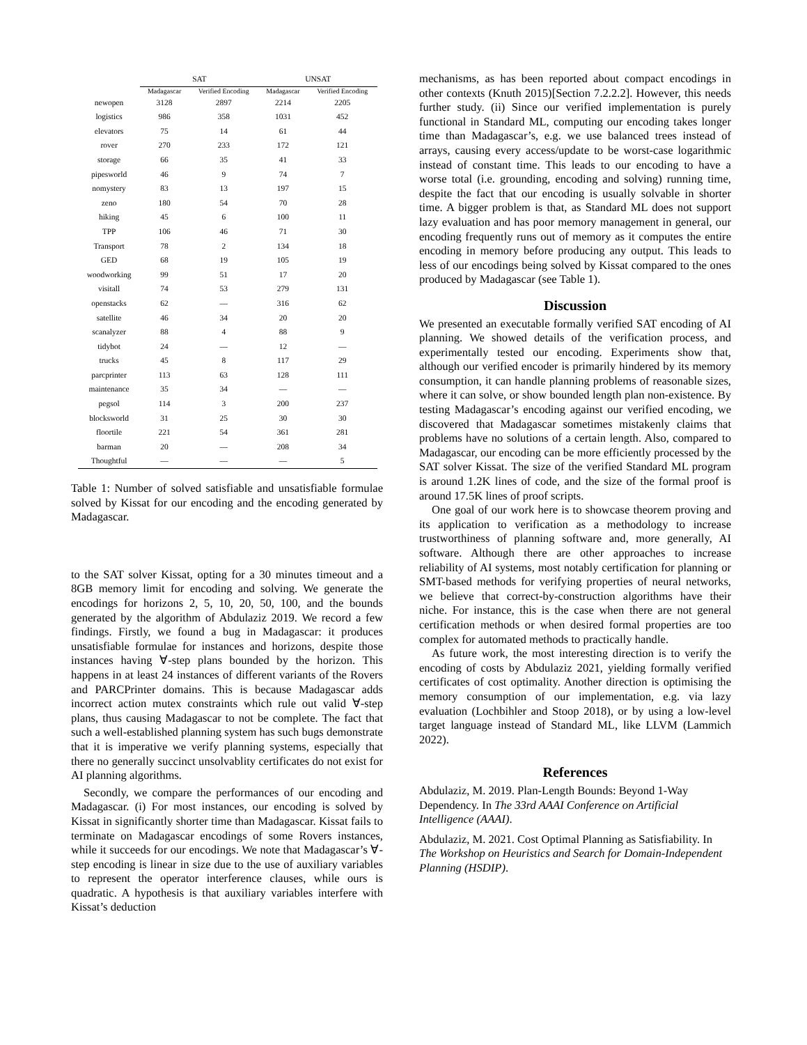| | SAT | | UNSAT | |
| --- | --- | --- | --- | --- |
| | Madagascar | Verified Encoding | Madagascar | Verified Encoding |
| newopen | 3128 | 2897 | 2214 | 2205 |
| logistics | 986 | 358 | 1031 | 452 |
| elevators | 75 | 14 | 61 | 44 |
| rover | 270 | 233 | 172 | 121 |
| storage | 66 | 35 | 41 | 33 |
| pipesworld | 46 | 9 | 74 | 7 |
| nomystery | 83 | 13 | 197 | 15 |
| zeno | 180 | 54 | 70 | 28 |
| hiking | 45 | 6 | 100 | 11 |
| TPP | 106 | 46 | 71 | 30 |
| Transport | 78 | 2 | 134 | 18 |
| GED | 68 | 19 | 105 | 19 |
| woodworking | 99 | 51 | 17 | 20 |
| visitall | 74 | 53 | 279 | 131 |
| openstacks | 62 | — | 316 | 62 |
| satellite | 46 | 34 | 20 | 20 |
| scanalyzer | 88 | 4 | 88 | 9 |
| tidybot | 24 | — | 12 | — |
| trucks | 45 | 8 | 117 | 29 |
| parcprinter | 113 | 63 | 128 | 111 |
| maintenance | 35 | 34 | — | — |
| pegsol | 114 | 3 | 200 | 237 |
| blocksworld | 31 | 25 | 30 | 30 |
| floortile | 221 | 54 | 361 | 281 |
| barman | 20 | — | 208 | 34 |
| Thoughtful | — | — | — | 5 |
Table 1: Number of solved satisfiable and unsatisfiable formulae solved by Kissat for our encoding and the encoding generated by Madagascar.
to the SAT solver Kissat, opting for a 30 minutes timeout and a 8GB memory limit for encoding and solving. We generate the encodings for horizons 2, 5, 10, 20, 50, 100, and the bounds generated by the algorithm of Abdulaziz 2019. We record a few findings. Firstly, we found a bug in Madagascar: it produces unsatisfiable formulae for instances and horizons, despite those instances having ∀-step plans bounded by the horizon. This happens in at least 24 instances of different variants of the Rovers and PARCPrinter domains. This is because Madagascar adds incorrect action mutex constraints which rule out valid ∀-step plans, thus causing Madagascar to not be complete. The fact that such a well-established planning system has such bugs demonstrate that it is imperative we verify planning systems, especially that there no generally succinct unsolvablity certificates do not exist for AI planning algorithms.
Secondly, we compare the performances of our encoding and Madagascar. (i) For most instances, our encoding is solved by Kissat in significantly shorter time than Madagascar. Kissat fails to terminate on Madagascar encodings of some Rovers instances, while it succeeds for our encodings. We note that Madagascar’s ∀-step encoding is linear in size due to the use of auxiliary variables to represent the operator interference clauses, while ours is quadratic. A hypothesis is that auxiliary variables interfere with Kissat’s deduction
mechanisms, as has been reported about compact encodings in other contexts (Knuth 2015)[Section 7.2.2.2]. However, this needs further study. (ii) Since our verified implementation is purely functional in Standard ML, computing our encoding takes longer time than Madagascar’s, e.g. we use balanced trees instead of arrays, causing every access/update to be worst-case logarithmic instead of constant time. This leads to our encoding to have a worse total (i.e. grounding, encoding and solving) running time, despite the fact that our encoding is usually solvable in shorter time. A bigger problem is that, as Standard ML does not support lazy evaluation and has poor memory management in general, our encoding frequently runs out of memory as it computes the entire encoding in memory before producing any output. This leads to less of our encodings being solved by Kissat compared to the ones produced by Madagascar (see Table 1).
Discussion
We presented an executable formally verified SAT encoding of AI planning. We showed details of the verification process, and experimentally tested our encoding. Experiments show that, although our verified encoder is primarily hindered by its memory consumption, it can handle planning problems of reasonable sizes, where it can solve, or show bounded length plan non-existence. By testing Madagascar’s encoding against our verified encoding, we discovered that Madagascar sometimes mistakenly claims that problems have no solutions of a certain length. Also, compared to Madagascar, our encoding can be more efficiently processed by the SAT solver Kissat. The size of the verified Standard ML program is around 1.2K lines of code, and the size of the formal proof is around 17.5K lines of proof scripts.
One goal of our work here is to showcase theorem proving and its application to verification as a methodology to increase trustworthiness of planning software and, more generally, AI software. Although there are other approaches to increase reliability of AI systems, most notably certification for planning or SMT-based methods for verifying properties of neural networks, we believe that correct-by-construction algorithms have their niche. For instance, this is the case when there are not general certification methods or when desired formal properties are too complex for automated methods to practically handle.
As future work, the most interesting direction is to verify the encoding of costs by Abdulaziz 2021, yielding formally verified certificates of cost optimality. Another direction is optimising the memory consumption of our implementation, e.g. via lazy evaluation (Lochbihler and Stoop 2018), or by using a low-level target language instead of Standard ML, like LLVM (Lammich 2022).
References
Abdulaziz, M. 2019. Plan-Length Bounds: Beyond 1-Way Dependency. In The 33rd AAAI Conference on Artificial Intelligence (AAAI).
Abdulaziz, M. 2021. Cost Optimal Planning as Satisfiability. In The Workshop on Heuristics and Search for Domain-Independent Planning (HSDIP).